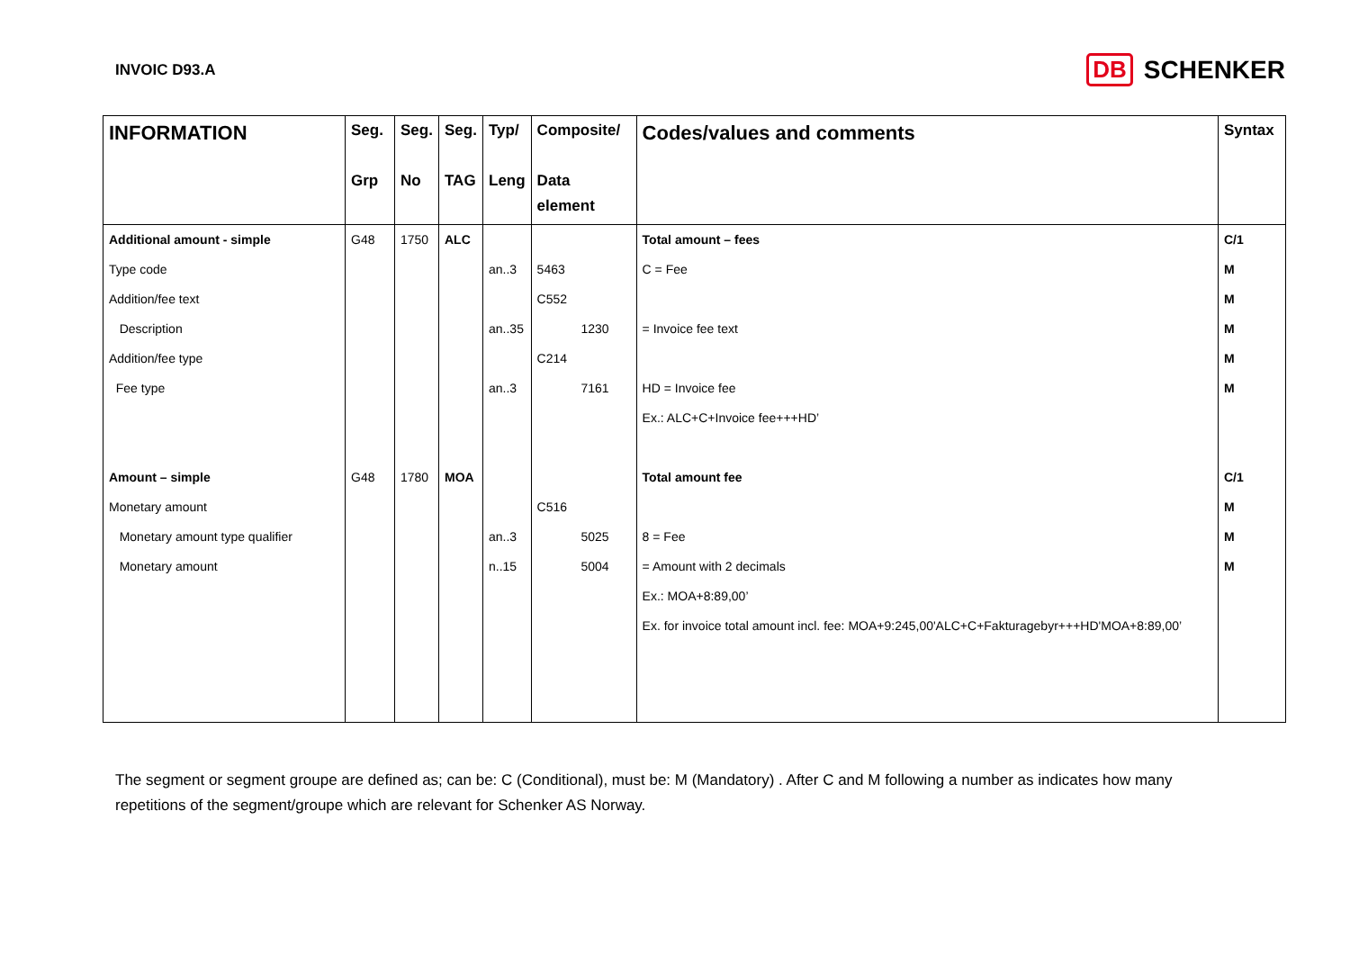INVOIC D93.A
DB SCHENKER
| INFORMATION | Seg. Grp | Seg. No | Seg. TAG | Typ/ Leng | Composite/ Data element | Codes/values and comments | Syntax |
| --- | --- | --- | --- | --- | --- | --- | --- |
| Additional amount - simple | G48 | 1750 | ALC | | | Total amount – fees | C/1 |
| Type code | | | | an..3 | 5463 | C = Fee | M |
| Addition/fee text | | | | | C552 | | M |
| Description | | | | an..35 | 1230 | = Invoice fee text | M |
| Addition/fee type | | | | | C214 | | M |
| Fee type | | | | an..3 | 7161 | HD = Invoice fee | M |
| | | | | | | Ex.: ALC+C+Invoice fee+++HD’ | |
| Amount – simple | G48 | 1780 | MOA | | | Total amount fee | C/1 |
| Monetary amount | | | | | C516 | | M |
| Monetary amount type qualifier | | | | an..3 | 5025 | 8 = Fee | M |
| Monetary amount | | | | n..15 | 5004 | = Amount with 2 decimals | M |
| | | | | | | Ex.: MOA+8:89,00’ | |
| | | | | | | Ex. for invoice total amount incl. fee: MOA+9:245,00'ALC+C+Fakturagebyr+++HD'MOA+8:89,00’ | |
The segment or segment groupe are defined as; can be: C (Conditional), must be: M (Mandatory) . After C and M following a number as indicates how many repetitions of the segment/groupe which are relevant for Schenker AS Norway.